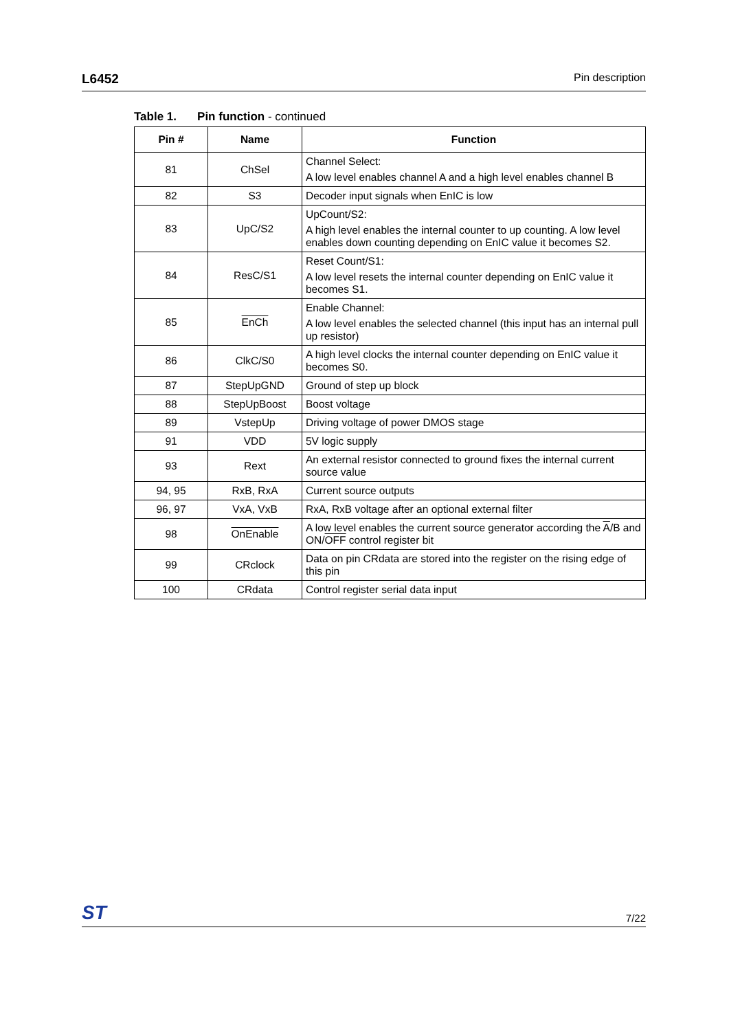L6452 Pin description
Table 1. Pin function - continued
| Pin # | Name | Function |
| --- | --- | --- |
| 81 | ChSel | Channel Select: A low level enables channel A and a high level enables channel B |
| 82 | S3 | Decoder input signals when EnIC is low |
| 83 | UpC/S2 | UpCount/S2: A high level enables the internal counter to up counting. A low level enables down counting depending on EnIC value it becomes S2. |
| 84 | ResC/S1 | Reset Count/S1: A low level resets the internal counter depending on EnIC value it becomes S1. |
| 85 | EnCh | Enable Channel: A low level enables the selected channel (this input has an internal pull up resistor) |
| 86 | ClkC/S0 | A high level clocks the internal counter depending on EnIC value it becomes S0. |
| 87 | StepUpGND | Ground of step up block |
| 88 | StepUpBoost | Boost voltage |
| 89 | VstepUp | Driving voltage of power DMOS stage |
| 91 | VDD | 5V logic supply |
| 93 | Rext | An external resistor connected to ground fixes the internal current source value |
| 94, 95 | RxB, RxA | Current source outputs |
| 96, 97 | VxA, VxB | RxA, RxB voltage after an optional external filter |
| 98 | OnEnable | A low level enables the current source generator according the A /B and ON/ OFF control register bit |
| 99 | CRclock | Data on pin CRdata are stored into the register on the rising edge of this pin |
| 100 | CRdata | Control register serial data input |
ST 7/22